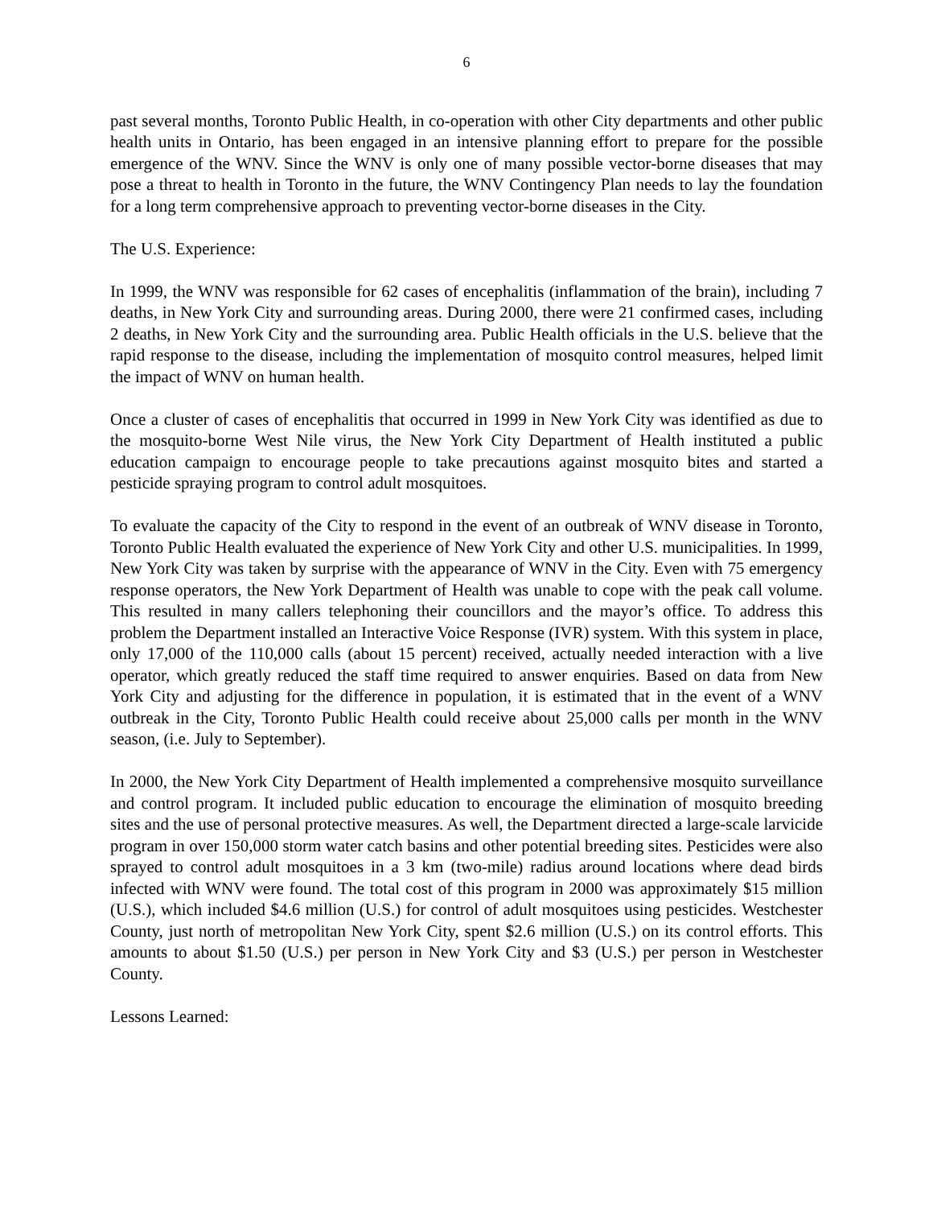6
past several months, Toronto Public Health, in co-operation with other City departments and other public health units in Ontario, has been engaged in an intensive planning effort to prepare for the possible emergence of the WNV. Since the WNV is only one of many possible vector-borne diseases that may pose a threat to health in Toronto in the future, the WNV Contingency Plan needs to lay the foundation for a long term comprehensive approach to preventing vector-borne diseases in the City.
The U.S. Experience:
In 1999, the WNV was responsible for 62 cases of encephalitis (inflammation of the brain), including 7 deaths, in New York City and surrounding areas. During 2000, there were 21 confirmed cases, including 2 deaths, in New York City and the surrounding area. Public Health officials in the U.S. believe that the rapid response to the disease, including the implementation of mosquito control measures, helped limit the impact of WNV on human health.
Once a cluster of cases of encephalitis that occurred in 1999 in New York City was identified as due to the mosquito-borne West Nile virus, the New York City Department of Health instituted a public education campaign to encourage people to take precautions against mosquito bites and started a pesticide spraying program to control adult mosquitoes.
To evaluate the capacity of the City to respond in the event of an outbreak of WNV disease in Toronto, Toronto Public Health evaluated the experience of New York City and other U.S. municipalities. In 1999, New York City was taken by surprise with the appearance of WNV in the City. Even with 75 emergency response operators, the New York Department of Health was unable to cope with the peak call volume. This resulted in many callers telephoning their councillors and the mayor’s office. To address this problem the Department installed an Interactive Voice Response (IVR) system. With this system in place, only 17,000 of the 110,000 calls (about 15 percent) received, actually needed interaction with a live operator, which greatly reduced the staff time required to answer enquiries. Based on data from New York City and adjusting for the difference in population, it is estimated that in the event of a WNV outbreak in the City, Toronto Public Health could receive about 25,000 calls per month in the WNV season, (i.e. July to September).
In 2000, the New York City Department of Health implemented a comprehensive mosquito surveillance and control program. It included public education to encourage the elimination of mosquito breeding sites and the use of personal protective measures. As well, the Department directed a large-scale larvicide program in over 150,000 storm water catch basins and other potential breeding sites. Pesticides were also sprayed to control adult mosquitoes in a 3 km (two-mile) radius around locations where dead birds infected with WNV were found. The total cost of this program in 2000 was approximately $15 million (U.S.), which included $4.6 million (U.S.) for control of adult mosquitoes using pesticides. Westchester County, just north of metropolitan New York City, spent $2.6 million (U.S.) on its control efforts. This amounts to about $1.50 (U.S.) per person in New York City and $3 (U.S.) per person in Westchester County.
Lessons Learned: